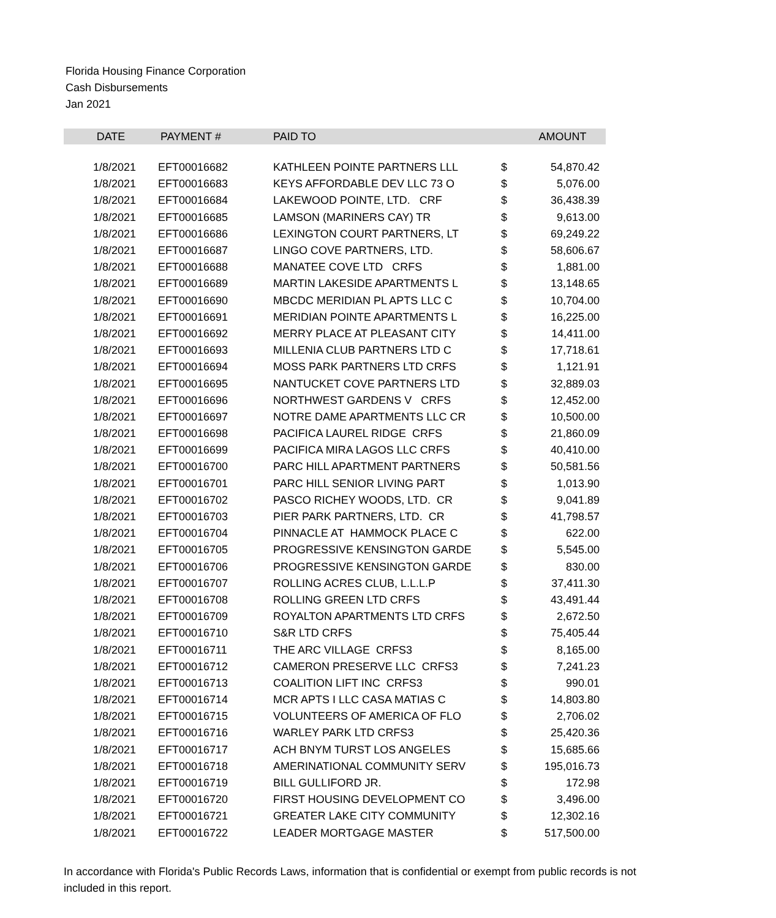Florida Housing Finance Corporation
Cash Disbursements
Jan 2021
| DATE | PAYMENT # | PAID TO | | AMOUNT |
| --- | --- | --- | --- | --- |
| 1/8/2021 | EFT00016682 | KATHLEEN POINTE PARTNERS LLL | $ | 54,870.42 |
| 1/8/2021 | EFT00016683 | KEYS AFFORDABLE DEV LLC 73 O | $ | 5,076.00 |
| 1/8/2021 | EFT00016684 | LAKEWOOD POINTE, LTD. CRF | $ | 36,438.39 |
| 1/8/2021 | EFT00016685 | LAMSON (MARINERS CAY) TR | $ | 9,613.00 |
| 1/8/2021 | EFT00016686 | LEXINGTON COURT PARTNERS, LT | $ | 69,249.22 |
| 1/8/2021 | EFT00016687 | LINGO COVE PARTNERS, LTD. | $ | 58,606.67 |
| 1/8/2021 | EFT00016688 | MANATEE COVE LTD CRFS | $ | 1,881.00 |
| 1/8/2021 | EFT00016689 | MARTIN LAKESIDE APARTMENTS L | $ | 13,148.65 |
| 1/8/2021 | EFT00016690 | MBCDC MERIDIAN PL APTS LLC C | $ | 10,704.00 |
| 1/8/2021 | EFT00016691 | MERIDIAN POINTE APARTMENTS L | $ | 16,225.00 |
| 1/8/2021 | EFT00016692 | MERRY PLACE AT PLEASANT CITY | $ | 14,411.00 |
| 1/8/2021 | EFT00016693 | MILLENIA CLUB PARTNERS LTD C | $ | 17,718.61 |
| 1/8/2021 | EFT00016694 | MOSS PARK PARTNERS LTD CRFS | $ | 1,121.91 |
| 1/8/2021 | EFT00016695 | NANTUCKET COVE PARTNERS LTD | $ | 32,889.03 |
| 1/8/2021 | EFT00016696 | NORTHWEST GARDENS V CRFS | $ | 12,452.00 |
| 1/8/2021 | EFT00016697 | NOTRE DAME APARTMENTS LLC CR | $ | 10,500.00 |
| 1/8/2021 | EFT00016698 | PACIFICA LAUREL RIDGE CRFS | $ | 21,860.09 |
| 1/8/2021 | EFT00016699 | PACIFICA MIRA LAGOS LLC CRFS | $ | 40,410.00 |
| 1/8/2021 | EFT00016700 | PARC HILL APARTMENT PARTNERS | $ | 50,581.56 |
| 1/8/2021 | EFT00016701 | PARC HILL SENIOR LIVING PART | $ | 1,013.90 |
| 1/8/2021 | EFT00016702 | PASCO RICHEY WOODS, LTD. CR | $ | 9,041.89 |
| 1/8/2021 | EFT00016703 | PIER PARK PARTNERS, LTD. CR | $ | 41,798.57 |
| 1/8/2021 | EFT00016704 | PINNACLE AT HAMMOCK PLACE C | $ | 622.00 |
| 1/8/2021 | EFT00016705 | PROGRESSIVE KENSINGTON GARDE | $ | 5,545.00 |
| 1/8/2021 | EFT00016706 | PROGRESSIVE KENSINGTON GARDE | $ | 830.00 |
| 1/8/2021 | EFT00016707 | ROLLING ACRES CLUB, L.L.L.P | $ | 37,411.30 |
| 1/8/2021 | EFT00016708 | ROLLING GREEN LTD CRFS | $ | 43,491.44 |
| 1/8/2021 | EFT00016709 | ROYALTON APARTMENTS LTD CRFS | $ | 2,672.50 |
| 1/8/2021 | EFT00016710 | S&R LTD CRFS | $ | 75,405.44 |
| 1/8/2021 | EFT00016711 | THE ARC VILLAGE CRFS3 | $ | 8,165.00 |
| 1/8/2021 | EFT00016712 | CAMERON PRESERVE LLC CRFS3 | $ | 7,241.23 |
| 1/8/2021 | EFT00016713 | COALITION LIFT INC CRFS3 | $ | 990.01 |
| 1/8/2021 | EFT00016714 | MCR APTS I LLC CASA MATIAS C | $ | 14,803.80 |
| 1/8/2021 | EFT00016715 | VOLUNTEERS OF AMERICA OF FLO | $ | 2,706.02 |
| 1/8/2021 | EFT00016716 | WARLEY PARK LTD CRFS3 | $ | 25,420.36 |
| 1/8/2021 | EFT00016717 | ACH BNYM TURST LOS ANGELES | $ | 15,685.66 |
| 1/8/2021 | EFT00016718 | AMERINATIONAL COMMUNITY SERV | $ | 195,016.73 |
| 1/8/2021 | EFT00016719 | BILL GULLIFORD JR. | $ | 172.98 |
| 1/8/2021 | EFT00016720 | FIRST HOUSING DEVELOPMENT CO | $ | 3,496.00 |
| 1/8/2021 | EFT00016721 | GREATER LAKE CITY COMMUNITY | $ | 12,302.16 |
| 1/8/2021 | EFT00016722 | LEADER MORTGAGE MASTER | $ | 517,500.00 |
In accordance with Florida's Public Records Laws, information that is confidential or exempt from public records is not included in this report.